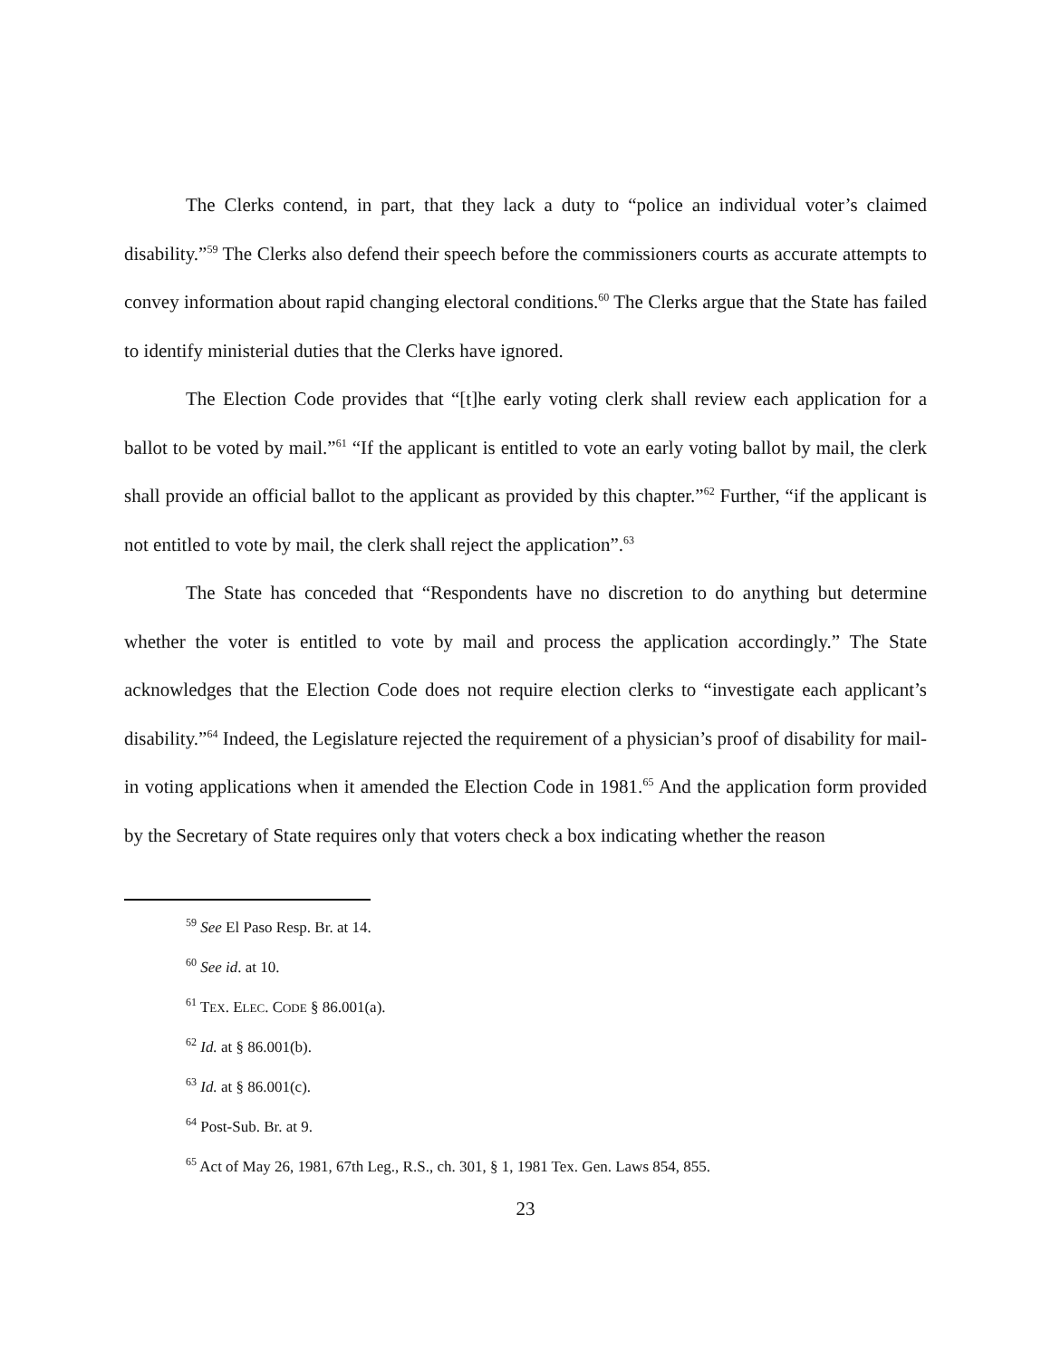The Clerks contend, in part, that they lack a duty to “police an individual voter’s claimed disability.”<sup>59</sup> The Clerks also defend their speech before the commissioners courts as accurate attempts to convey information about rapid changing electoral conditions.<sup>60</sup> The Clerks argue that the State has failed to identify ministerial duties that the Clerks have ignored.
The Election Code provides that “[t]he early voting clerk shall review each application for a ballot to be voted by mail.”<sup>61</sup> “If the applicant is entitled to vote an early voting ballot by mail, the clerk shall provide an official ballot to the applicant as provided by this chapter.”<sup>62</sup> Further, “if the applicant is not entitled to vote by mail, the clerk shall reject the application”.<sup>63</sup>
The State has conceded that “Respondents have no discretion to do anything but determine whether the voter is entitled to vote by mail and process the application accordingly.” The State acknowledges that the Election Code does not require election clerks to “investigate each applicant’s disability.”<sup>64</sup> Indeed, the Legislature rejected the requirement of a physician’s proof of disability for mail-in voting applications when it amended the Election Code in 1981.<sup>65</sup> And the application form provided by the Secretary of State requires only that voters check a box indicating whether the reason
<sup>59</sup> See El Paso Resp. Br. at 14.
<sup>60</sup> See id. at 10.
<sup>61</sup> TEX. ELEC. CODE § 86.001(a).
<sup>62</sup> Id. at § 86.001(b).
<sup>63</sup> Id. at § 86.001(c).
<sup>64</sup> Post-Sub. Br. at 9.
<sup>65</sup> Act of May 26, 1981, 67th Leg., R.S., ch. 301, § 1, 1981 Tex. Gen. Laws 854, 855.
23